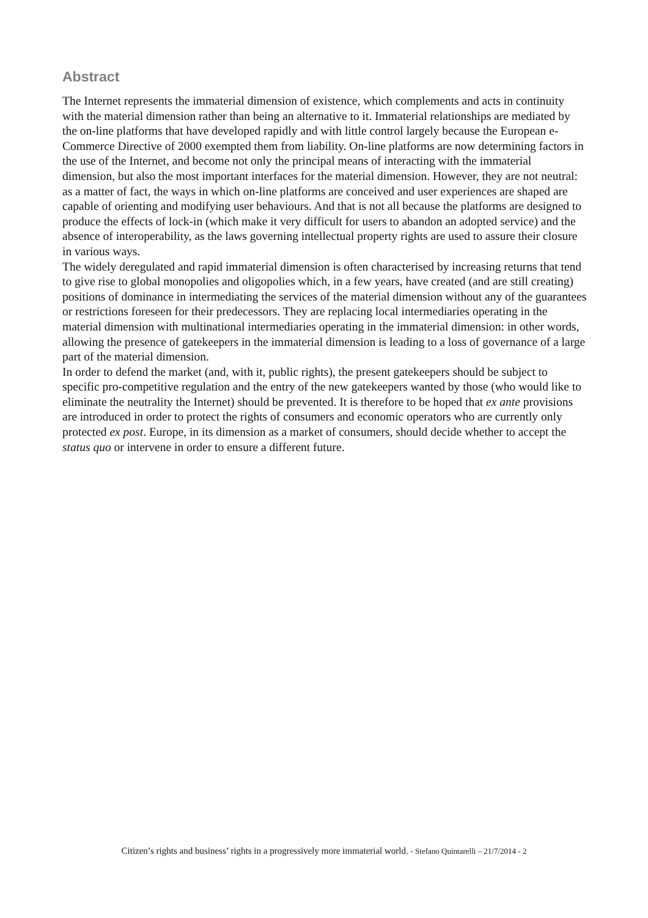Abstract
The Internet represents the immaterial dimension of existence, which complements and acts in continuity with the material dimension rather than being an alternative to it. Immaterial relationships are mediated by the on-line platforms that have developed rapidly and with little control largely because the European e-Commerce Directive of 2000 exempted them from liability. On-line platforms are now determining factors in the use of the Internet, and become not only the principal means of interacting with the immaterial dimension, but also the most important interfaces for the material dimension. However, they are not neutral: as a matter of fact, the ways in which on-line platforms are conceived and user experiences are shaped are capable of orienting and modifying user behaviours. And that is not all because the platforms are designed to produce the effects of lock-in (which make it very difficult for users to abandon an adopted service) and the absence of interoperability, as the laws governing intellectual property rights are used to assure their closure in various ways.
The widely deregulated and rapid immaterial dimension is often characterised by increasing returns that tend to give rise to global monopolies and oligopolies which, in a few years, have created (and are still creating) positions of dominance in intermediating the services of the material dimension without any of the guarantees or restrictions foreseen for their predecessors. They are replacing local intermediaries operating in the material dimension with multinational intermediaries operating in the immaterial dimension: in other words, allowing the presence of gatekeepers in the immaterial dimension is leading to a loss of governance of a large part of the material dimension.
In order to defend the market (and, with it, public rights), the present gatekeepers should be subject to specific pro-competitive regulation and the entry of the new gatekeepers wanted by those (who would like to eliminate the neutrality the Internet) should be prevented. It is therefore to be hoped that ex ante provisions are introduced in order to protect the rights of consumers and economic operators who are currently only protected ex post. Europe, in its dimension as a market of consumers, should decide whether to accept the status quo or intervene in order to ensure a different future.
Citizen’s rights and business’ rights in a progressively more immaterial world. - Stefano Quintarelli – 21/7/2014 - 2